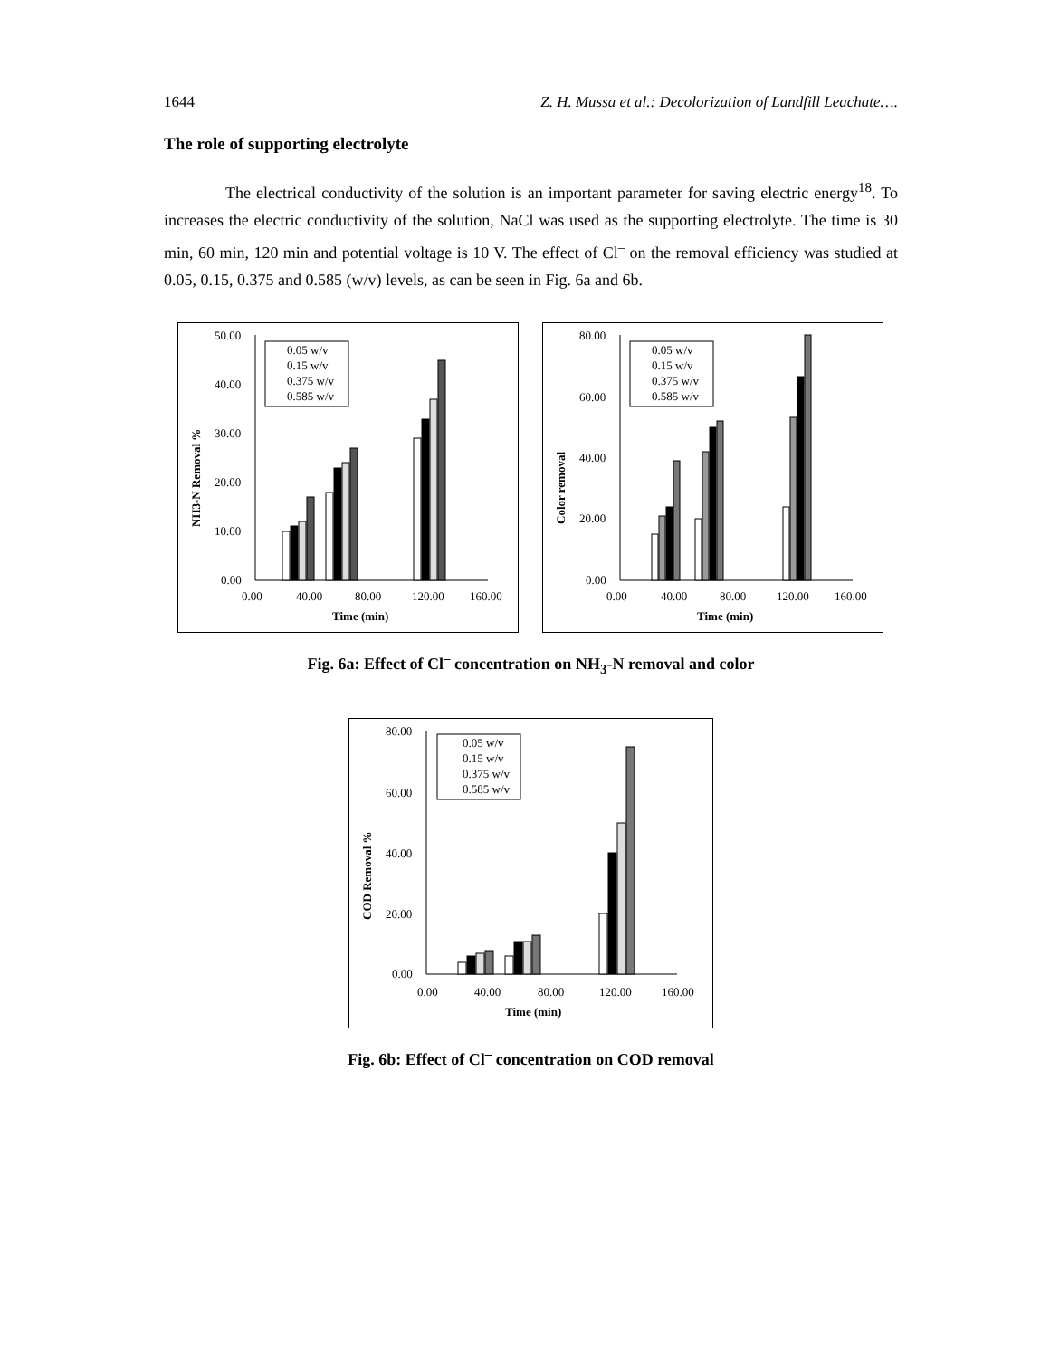1644 Z. H. Mussa et al.: Decolorization of Landfill Leachate….
The role of supporting electrolyte
The electrical conductivity of the solution is an important parameter for saving electric energy<sup>18</sup>. To increases the electric conductivity of the solution, NaCl was used as the supporting electrolyte. The time is 30 min, 60 min, 120 min and potential voltage is 10 V. The effect of Cl<sup>–</sup> on the removal efficiency was studied at 0.05, 0.15, 0.375 and 0.585 (w/v) levels, as can be seen in Fig. 6a and 6b.
50.00
40.00
30.00
20.00
10.00
0.00
0.00
40.00
80.00
120.00
160.00
Time (min)
NH3-N Removal %
0.05 w/v
0.15 w/v
0.375 w/v
0.585 w/v
80.00
60.00
40.00
20.00
0.00
0.00
40.00
80.00
120.00
160.00
Time (min)
Color removal
0.05 w/v
0.15 w/v
0.375 w/v
0.585 w/v
Fig. 6a: Effect of Cl<sup>–</sup> concentration on NH<sub>3</sub>-N removal and color
80.00
60.00
40.00
20.00
0.00
0.00
40.00
80.00
120.00
160.00
Time (min)
COD Removal %
0.05 w/v
0.15 w/v
0.375 w/v
0.585 w/v
Fig. 6b: Effect of Cl<sup>–</sup> concentration on COD removal